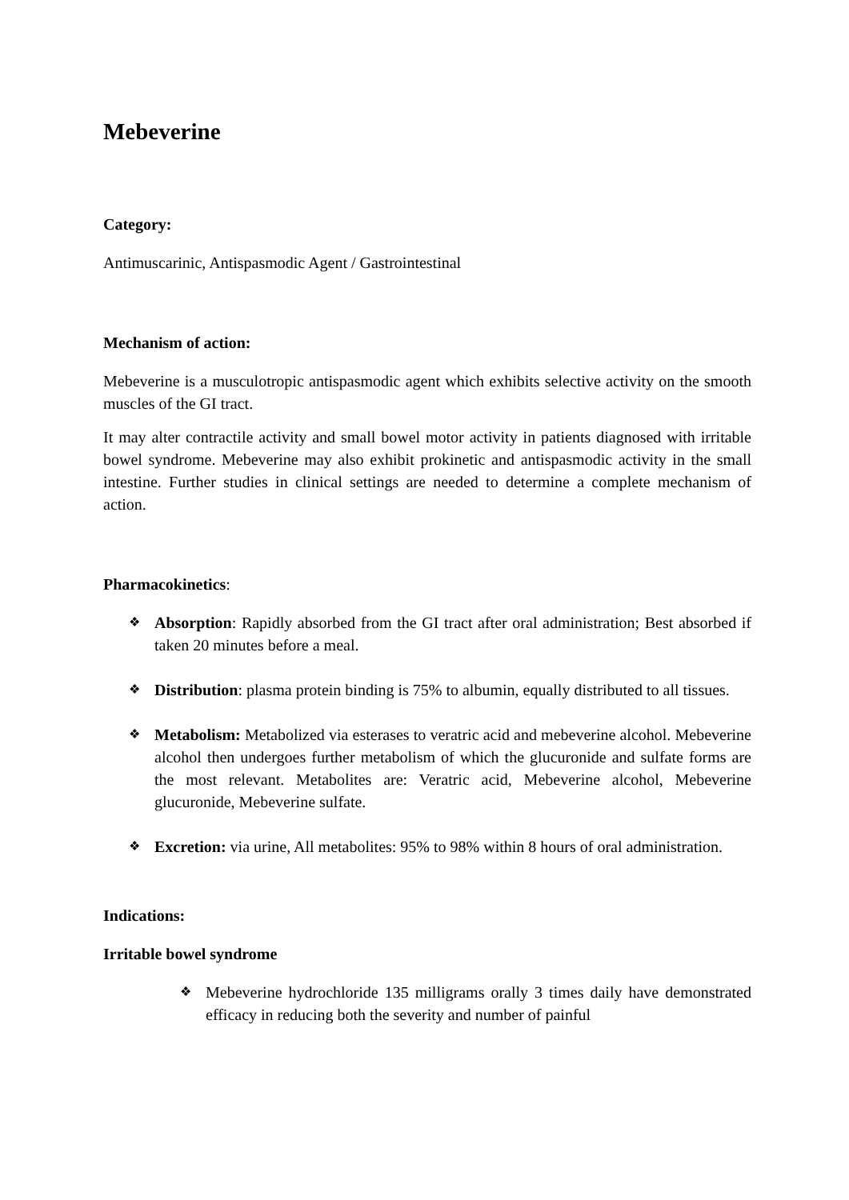Mebeverine
Category:
Antimuscarinic, Antispasmodic Agent / Gastrointestinal
Mechanism of action:
Mebeverine is a musculotropic antispasmodic agent which exhibits selective activity on the smooth muscles of the GI tract.
It may alter contractile activity and small bowel motor activity in patients diagnosed with irritable bowel syndrome. Mebeverine may also exhibit prokinetic and antispasmodic activity in the small intestine. Further studies in clinical settings are needed to determine a complete mechanism of action.
Pharmacokinetics:
❖ Absorption: Rapidly absorbed from the GI tract after oral administration; Best absorbed if taken 20 minutes before a meal.
❖ Distribution: plasma protein binding is 75% to albumin, equally distributed to all tissues.
❖ Metabolism: Metabolized via esterases to veratric acid and mebeverine alcohol. Mebeverine alcohol then undergoes further metabolism of which the glucuronide and sulfate forms are the most relevant. Metabolites are: Veratric acid, Mebeverine alcohol, Mebeverine glucuronide, Mebeverine sulfate.
❖ Excretion: via urine, All metabolites: 95% to 98% within 8 hours of oral administration.
Indications:
Irritable bowel syndrome
❖ Mebeverine hydrochloride 135 milligrams orally 3 times daily have demonstrated efficacy in reducing both the severity and number of painful